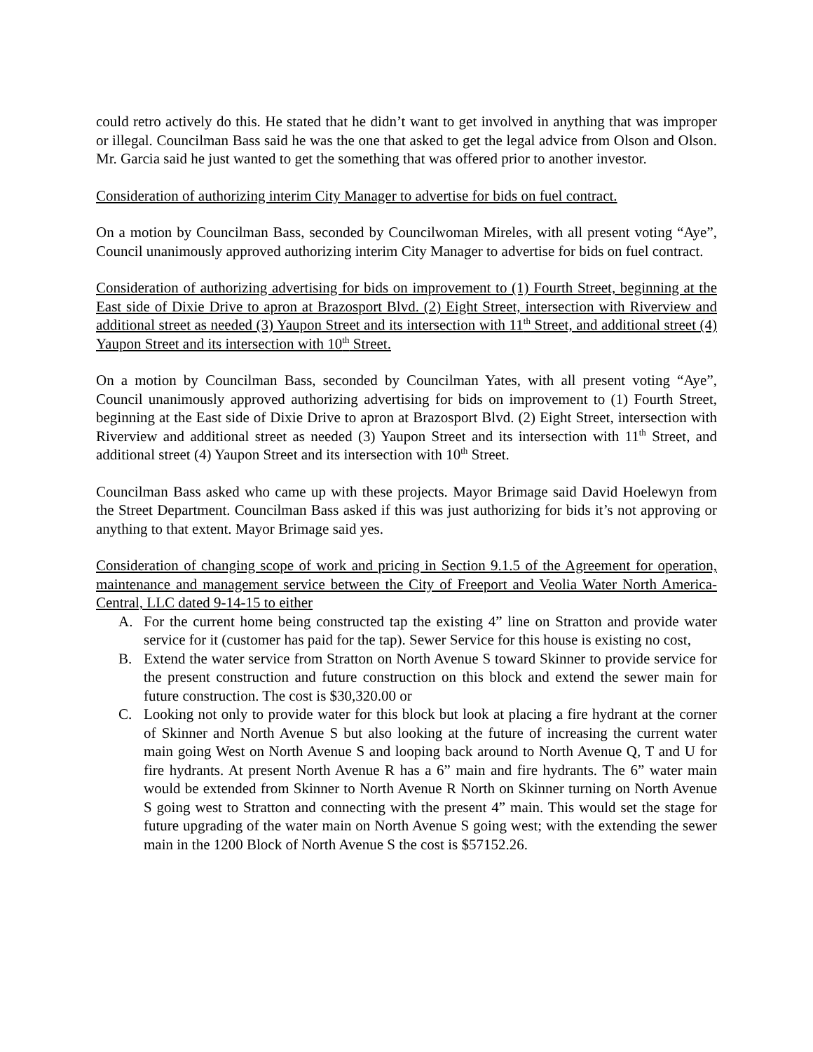could retro actively do this. He stated that he didn’t want to get involved in anything that was improper or illegal. Councilman Bass said he was the one that asked to get the legal advice from Olson and Olson. Mr. Garcia said he just wanted to get the something that was offered prior to another investor.
Consideration of authorizing interim City Manager to advertise for bids on fuel contract.
On a motion by Councilman Bass, seconded by Councilwoman Mireles, with all present voting “Aye”, Council unanimously approved authorizing interim City Manager to advertise for bids on fuel contract.
Consideration of authorizing advertising for bids on improvement to (1) Fourth Street, beginning at the East side of Dixie Drive to apron at Brazosport Blvd. (2) Eight Street, intersection with Riverview and additional street as needed (3) Yaupon Street and its intersection with 11<sup>th</sup> Street, and additional street (4) Yaupon Street and its intersection with 10<sup>th</sup> Street.
On a motion by Councilman Bass, seconded by Councilman Yates, with all present voting “Aye”, Council unanimously approved authorizing advertising for bids on improvement to (1) Fourth Street, beginning at the East side of Dixie Drive to apron at Brazosport Blvd. (2) Eight Street, intersection with Riverview and additional street as needed (3) Yaupon Street and its intersection with 11<sup>th</sup> Street, and additional street (4) Yaupon Street and its intersection with 10<sup>th</sup> Street.
Councilman Bass asked who came up with these projects. Mayor Brimage said David Hoelewyn from the Street Department. Councilman Bass asked if this was just authorizing for bids it’s not approving or anything to that extent. Mayor Brimage said yes.
Consideration of changing scope of work and pricing in Section 9.1.5 of the Agreement for operation, maintenance and management service between the City of Freeport and Veolia Water North America-Central, LLC dated 9-14-15 to either
A. For the current home being constructed tap the existing 4” line on Stratton and provide water service for it (customer has paid for the tap). Sewer Service for this house is existing no cost,
B. Extend the water service from Stratton on North Avenue S toward Skinner to provide service for the present construction and future construction on this block and extend the sewer main for future construction. The cost is $30,320.00 or
C. Looking not only to provide water for this block but look at placing a fire hydrant at the corner of Skinner and North Avenue S but also looking at the future of increasing the current water main going West on North Avenue S and looping back around to North Avenue Q, T and U for fire hydrants. At present North Avenue R has a 6” main and fire hydrants. The 6” water main would be extended from Skinner to North Avenue R North on Skinner turning on North Avenue S going west to Stratton and connecting with the present 4” main. This would set the stage for future upgrading of the water main on North Avenue S going west; with the extending the sewer main in the 1200 Block of North Avenue S the cost is $57152.26.